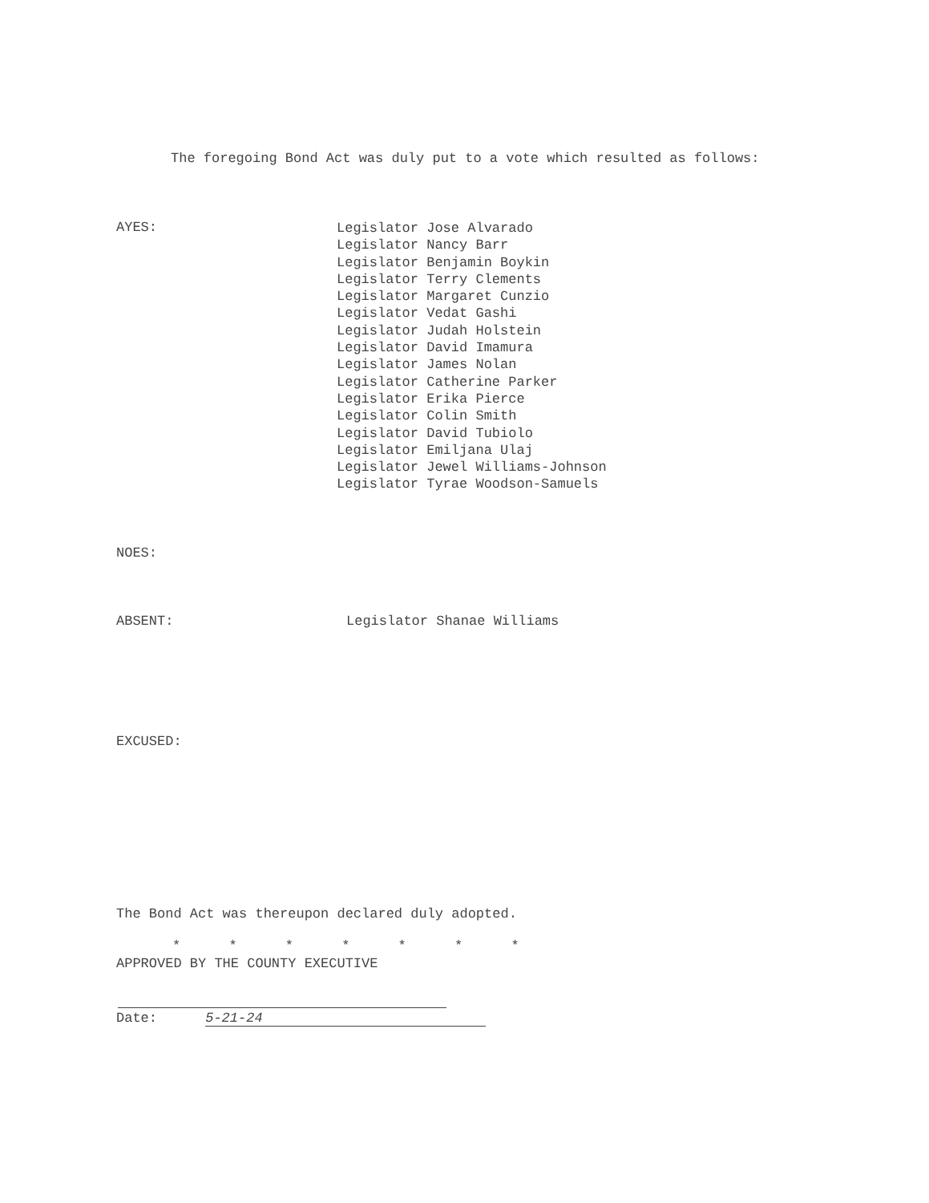The foregoing Bond Act was duly put to a vote which resulted as follows:
AYES:
Legislator Jose Alvarado
Legislator Nancy Barr
Legislator Benjamin Boykin
Legislator Terry Clements
Legislator Margaret Cunzio
Legislator Vedat Gashi
Legislator Judah Holstein
Legislator David Imamura
Legislator James Nolan
Legislator Catherine Parker
Legislator Erika Pierce
Legislator Colin Smith
Legislator David Tubiolo
Legislator Emiljana Ulaj
Legislator Jewel Williams-Johnson
Legislator Tyrae Woodson-Samuels
NOES:
ABSENT: Legislator Shanae Williams
EXCUSED:
The Bond Act was thereupon declared duly adopted.
* * * * * * *
APPROVED BY THE COUNTY EXECUTIVE
Date: 5-21-24